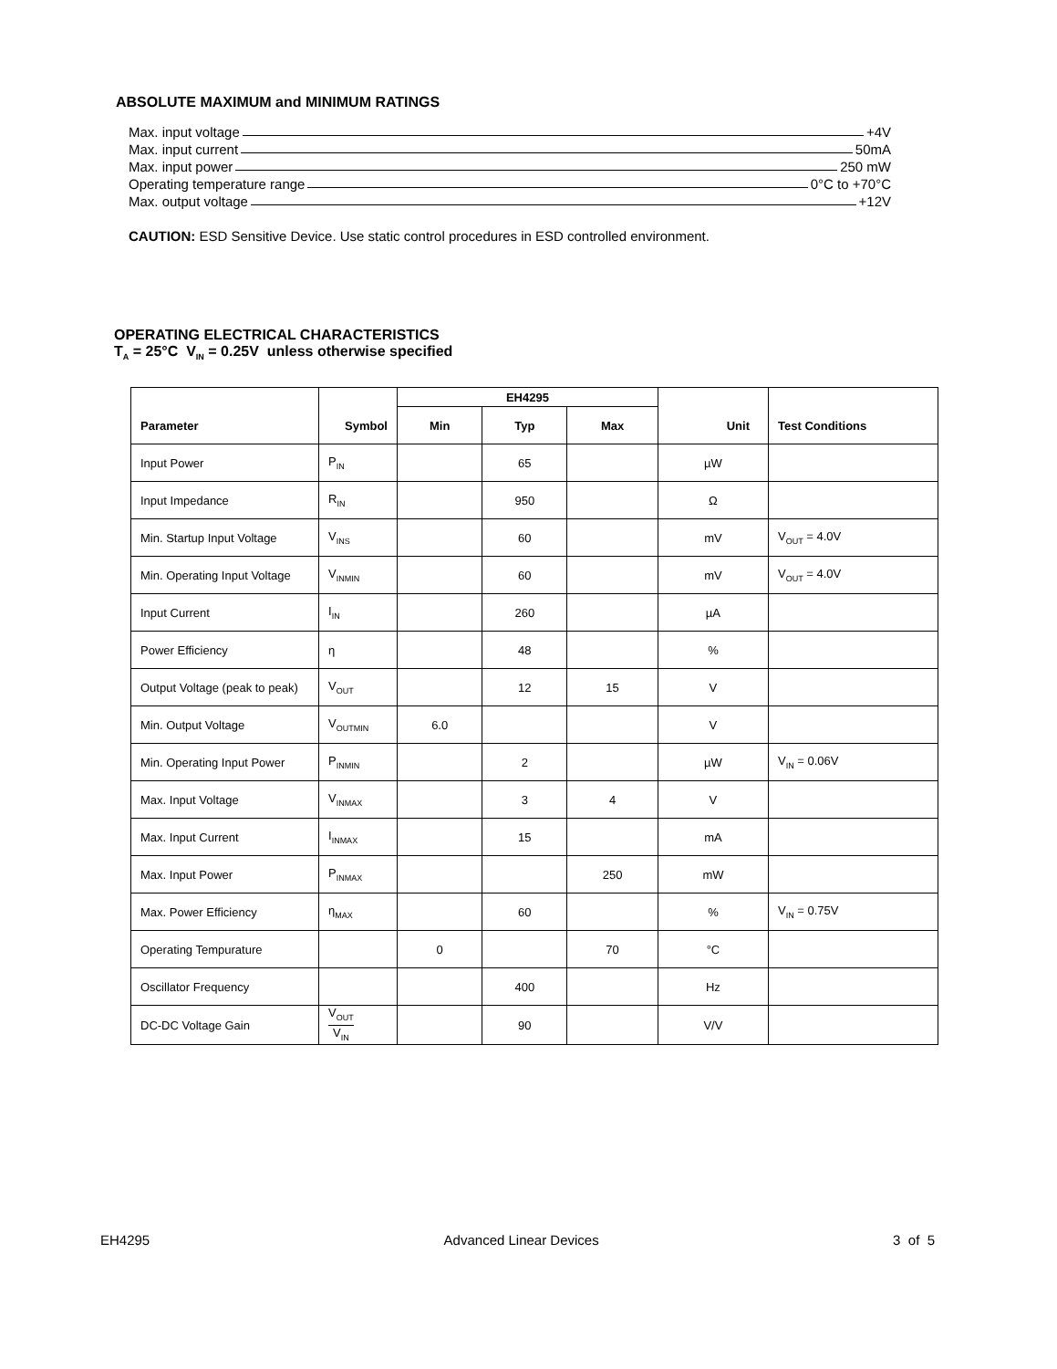ABSOLUTE MAXIMUM and MINIMUM RATINGS
Max. input voltage +4V
Max. input current 50mA
Max. input power 250 mW
Operating temperature range 0°C to +70°C
Max. output voltage +12V
CAUTION: ESD Sensitive Device. Use static control procedures in ESD controlled environment.
OPERATING ELECTRICAL CHARACTERISTICS
T<sub>A</sub> = 25°C V<sub>IN</sub> = 0.25V unless otherwise specified
| Parameter | Symbol | EH4295 | | | Unit | Test Conditions |
| --- | --- | --- | --- | --- | --- | --- |
| | | Min | Typ | Max | | |
| Input Power | P<sub>IN</sub> | | 65 | | µW | |
| Input Impedance | R<sub>IN</sub> | | 950 | | Ω | |
| Min. Startup Input Voltage | V<sub>INS</sub> | | 60 | | mV | V<sub>OUT</sub> = 4.0V |
| Min. Operating Input Voltage | V<sub>INMIN</sub> | | 60 | | mV | V<sub>OUT</sub> = 4.0V |
| Input Current | I<sub>IN</sub> | | 260 | | µA | |
| Power Efficiency | η | | 48 | | % | |
| Output Voltage (peak to peak) | V<sub>OUT</sub> | | 12 | 15 | V | |
| Min. Output Voltage | V<sub>OUTMIN</sub> | 6.0 | | | V | |
| Min. Operating Input Power | P<sub>INMIN</sub> | | 2 | | µW | V<sub>IN</sub> = 0.06V |
| Max. Input Voltage | V<sub>INMAX</sub> | | 3 | 4 | V | |
| Max. Input Current | I<sub>INMAX</sub> | | 15 | | mA | |
| Max. Input Power | P<sub>INMAX</sub> | | | 250 | mW | |
| Max. Power Efficiency | η<sub>MAX</sub> | | 60 | | % | V<sub>IN</sub> = 0.75V |
| Operating Tempurature | | 0 | | 70 | °C | |
| Oscillator Frequency | | | 400 | | Hz | |
| DC-DC Voltage Gain | V<sub>OUT</sub> V<sub>IN</sub> | | 90 | | V/V | |
EH4295 Advanced Linear Devices 3 of 5